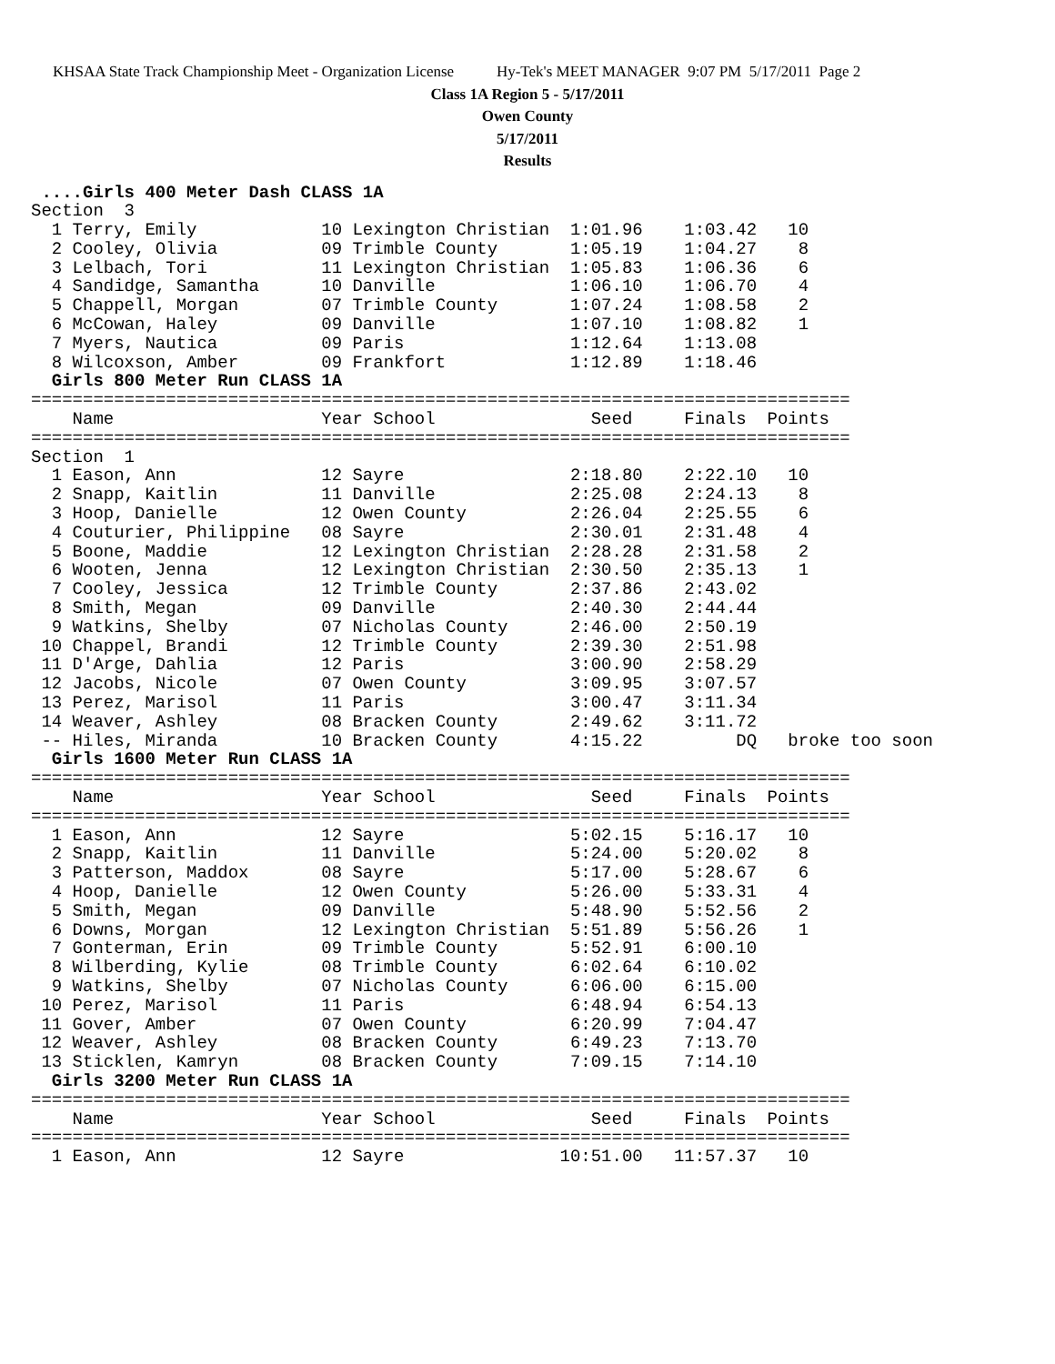KHSAA State Track Championship Meet - Organization License Hy-Tek's MEET MANAGER 9:07 PM 5/17/2011 Page 2
Class 1A Region 5 - 5/17/2011
Owen County
5/17/2011
Results
 ....Girls 400 Meter Dash CLASS 1A
Section  3
  1 Terry, Emily            10 Lexington Christian  1:01.96    1:03.42   10
  2 Cooley, Olivia          09 Trimble County       1:05.19    1:04.27    8
  3 Lelbach, Tori           11 Lexington Christian  1:05.83    1:06.36    6
  4 Sandidge, Samantha      10 Danville             1:06.10    1:06.70    4
  5 Chappell, Morgan        07 Trimble County       1:07.24    1:08.58    2
  6 McCowan, Haley          09 Danville             1:07.10    1:08.82    1
  7 Myers, Nautica          09 Paris                1:12.64    1:13.08
  8 Wilcoxson, Amber        09 Frankfort            1:12.89    1:18.46
  Girls 800 Meter Run CLASS 1A
===============================================================================
    Name                    Year School               Seed     Finals  Points
===============================================================================
Section  1
  1 Eason, Ann              12 Sayre                2:18.80    2:22.10   10
  2 Snapp, Kaitlin          11 Danville             2:25.08    2:24.13    8
  3 Hoop, Danielle          12 Owen County          2:26.04    2:25.55    6
  4 Couturier, Philippine   08 Sayre                2:30.01    2:31.48    4
  5 Boone, Maddie           12 Lexington Christian  2:28.28    2:31.58    2
  6 Wooten, Jenna           12 Lexington Christian  2:30.50    2:35.13    1
  7 Cooley, Jessica         12 Trimble County       2:37.86    2:43.02
  8 Smith, Megan            09 Danville             2:40.30    2:44.44
  9 Watkins, Shelby         07 Nicholas County      2:46.00    2:50.19
 10 Chappel, Brandi         12 Trimble County       2:39.30    2:51.98
 11 D'Arge, Dahlia          12 Paris                3:00.90    2:58.29
 12 Jacobs, Nicole          07 Owen County          3:09.95    3:07.57
 13 Perez, Marisol          11 Paris                3:00.47    3:11.34
 14 Weaver, Ashley          08 Bracken County       2:49.62    3:11.72
 -- Hiles, Miranda          10 Bracken County       4:15.22         DQ   broke too soon
  Girls 1600 Meter Run CLASS 1A
===============================================================================
    Name                    Year School               Seed     Finals  Points
===============================================================================
  1 Eason, Ann              12 Sayre                5:02.15    5:16.17   10
  2 Snapp, Kaitlin          11 Danville             5:24.00    5:20.02    8
  3 Patterson, Maddox       08 Sayre                5:17.00    5:28.67    6
  4 Hoop, Danielle          12 Owen County          5:26.00    5:33.31    4
  5 Smith, Megan            09 Danville             5:48.90    5:52.56    2
  6 Downs, Morgan           12 Lexington Christian  5:51.89    5:56.26    1
  7 Gonterman, Erin         09 Trimble County       5:52.91    6:00.10
  8 Wilberding, Kylie       08 Trimble County       6:02.64    6:10.02
  9 Watkins, Shelby         07 Nicholas County      6:06.00    6:15.00
 10 Perez, Marisol          11 Paris                6:48.94    6:54.13
 11 Gover, Amber            07 Owen County          6:20.99    7:04.47
 12 Weaver, Ashley          08 Bracken County       6:49.23    7:13.70
 13 Sticklen, Kamryn        08 Bracken County       7:09.15    7:14.10
  Girls 3200 Meter Run CLASS 1A
===============================================================================
    Name                    Year School               Seed     Finals  Points
===============================================================================
  1 Eason, Ann              12 Sayre               10:51.00   11:57.37   10